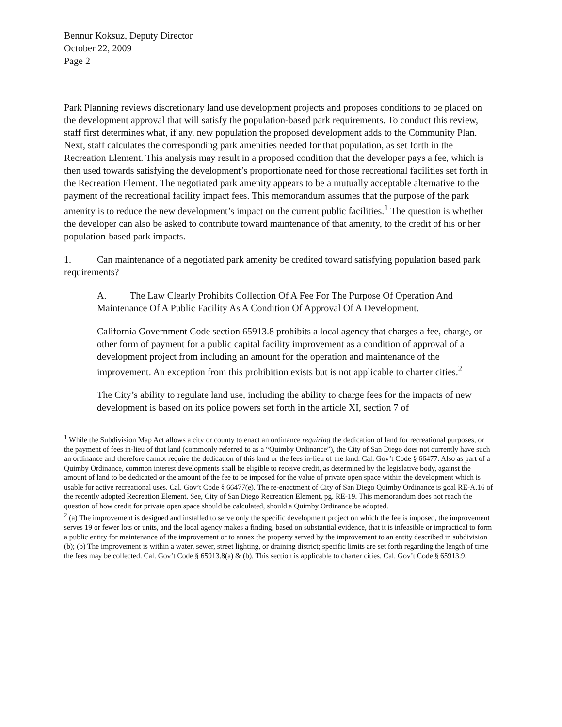Bennur Koksuz, Deputy Director
October 22, 2009
Page 2
Park Planning reviews discretionary land use development projects and proposes conditions to be placed on the development approval that will satisfy the population-based park requirements. To conduct this review, staff first determines what, if any, new population the proposed development adds to the Community Plan. Next, staff calculates the corresponding park amenities needed for that population, as set forth in the Recreation Element. This analysis may result in a proposed condition that the developer pays a fee, which is then used towards satisfying the development’s proportionate need for those recreational facilities set forth in the Recreation Element. The negotiated park amenity appears to be a mutually acceptable alternative to the payment of the recreational facility impact fees. This memorandum assumes that the purpose of the park amenity is to reduce the new development’s impact on the current public facilities.<sup>1</sup> The question is whether the developer can also be asked to contribute toward maintenance of that amenity, to the credit of his or her population-based park impacts.
1. Can maintenance of a negotiated park amenity be credited toward satisfying population based park requirements?
A. The Law Clearly Prohibits Collection Of A Fee For The Purpose Of Operation And Maintenance Of A Public Facility As A Condition Of Approval Of A Development.
California Government Code section 65913.8 prohibits a local agency that charges a fee, charge, or other form of payment for a public capital facility improvement as a condition of approval of a development project from including an amount for the operation and maintenance of the improvement. An exception from this prohibition exists but is not applicable to charter cities.<sup>2</sup>
The City’s ability to regulate land use, including the ability to charge fees for the impacts of new development is based on its police powers set forth in the article XI, section 7 of
<sup>1</sup> While the Subdivision Map Act allows a city or county to enact an ordinance requiring the dedication of land for recreational purposes, or the payment of fees in-lieu of that land (commonly referred to as a “Quimby Ordinance”), the City of San Diego does not currently have such an ordinance and therefore cannot require the dedication of this land or the fees in-lieu of the land. Cal. Gov’t Code § 66477. Also as part of a Quimby Ordinance, common interest developments shall be eligible to receive credit, as determined by the legislative body, against the amount of land to be dedicated or the amount of the fee to be imposed for the value of private open space within the development which is usable for active recreational uses. Cal. Gov’t Code § 66477(e). The re-enactment of City of San Diego Quimby Ordinance is goal RE-A.16 of the recently adopted Recreation Element. See, City of San Diego Recreation Element, pg. RE-19. This memorandum does not reach the question of how credit for private open space should be calculated, should a Quimby Ordinance be adopted.
<sup>2</sup> (a) The improvement is designed and installed to serve only the specific development project on which the fee is imposed, the improvement serves 19 or fewer lots or units, and the local agency makes a finding, based on substantial evidence, that it is infeasible or impractical to form a public entity for maintenance of the improvement or to annex the property served by the improvement to an entity described in subdivision (b); (b) The improvement is within a water, sewer, street lighting, or draining district; specific limits are set forth regarding the length of time the fees may be collected. Cal. Gov’t Code § 65913.8(a) & (b). This section is applicable to charter cities. Cal. Gov’t Code § 65913.9.